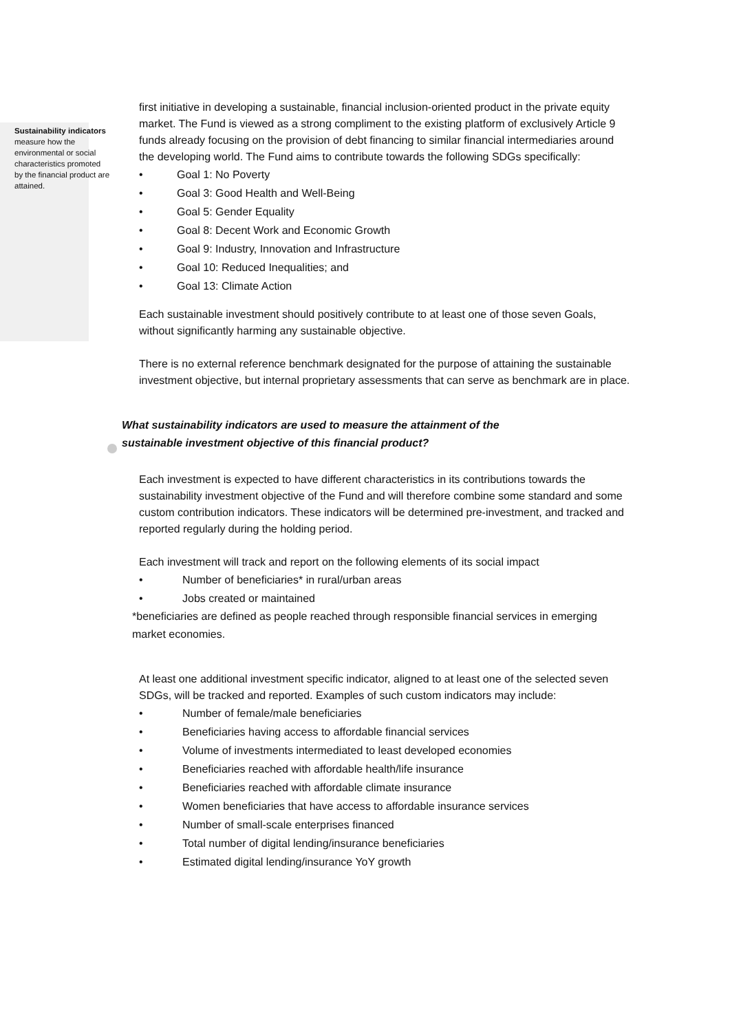Sustainability indicators
measure how the environmental or social characteristics promoted by the financial product are attained.
first initiative in developing a sustainable, financial inclusion-oriented product in the private equity market. The Fund is viewed as a strong compliment to the existing platform of exclusively Article 9 funds already focusing on the provision of debt financing to similar financial intermediaries around the developing world. The Fund aims to contribute towards the following SDGs specifically:
• Goal 1: No Poverty
• Goal 3: Good Health and Well-Being
• Goal 5: Gender Equality
• Goal 8: Decent Work and Economic Growth
• Goal 9: Industry, Innovation and Infrastructure
• Goal 10: Reduced Inequalities; and
• Goal 13: Climate Action
Each sustainable investment should positively contribute to at least one of those seven Goals, without significantly harming any sustainable objective.
There is no external reference benchmark designated for the purpose of attaining the sustainable investment objective, but internal proprietary assessments that can serve as benchmark are in place.
What sustainability indicators are used to measure the attainment of the
sustainable investment objective of this financial product?
Each investment is expected to have different characteristics in its contributions towards the sustainability investment objective of the Fund and will therefore combine some standard and some custom contribution indicators. These indicators will be determined pre-investment, and tracked and reported regularly during the holding period.
Each investment will track and report on the following elements of its social impact
• Number of beneficiaries* in rural/urban areas
• Jobs created or maintained
*beneficiaries are defined as people reached through responsible financial services in emerging market economies.
At least one additional investment specific indicator, aligned to at least one of the selected seven SDGs, will be tracked and reported. Examples of such custom indicators may include:
• Number of female/male beneficiaries
• Beneficiaries having access to affordable financial services
• Volume of investments intermediated to least developed economies
• Beneficiaries reached with affordable health/life insurance
• Beneficiaries reached with affordable climate insurance
• Women beneficiaries that have access to affordable insurance services
• Number of small-scale enterprises financed
• Total number of digital lending/insurance beneficiaries
• Estimated digital lending/insurance YoY growth